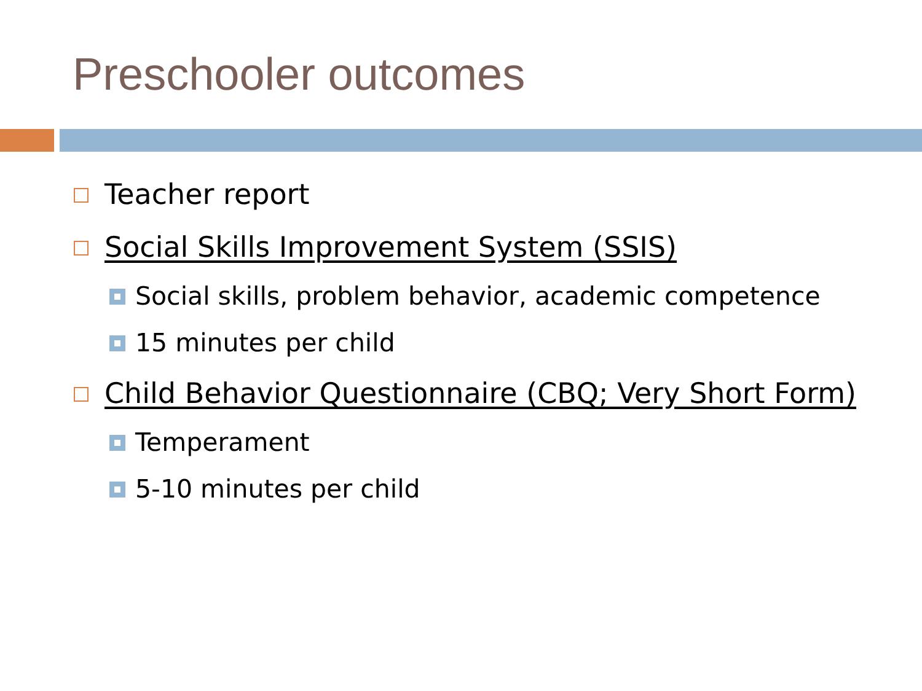Preschooler outcomes
Teacher report
Social Skills Improvement System (SSIS)
Social skills, problem behavior, academic competence
15 minutes per child
Child Behavior Questionnaire (CBQ; Very Short Form)
Temperament
5-10 minutes per child